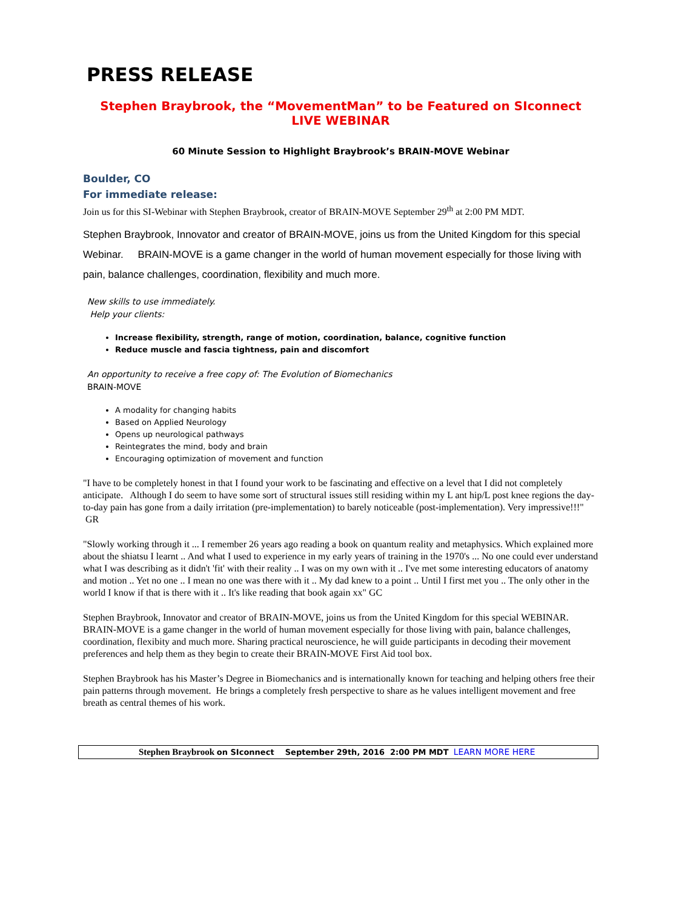PRESS RELEASE
Stephen Braybrook, the “MovementMan” to be Featured on SIconnect
LIVE WEBINAR
60 Minute Session to Highlight Braybrook’s BRAIN-MOVE Webinar
Boulder, CO
For immediate release:
Join us for this SI-Webinar with Stephen Braybrook, creator of BRAIN-MOVE September 29<sup>th</sup> at 2:00 PM MDT.
Stephen Braybrook, Innovator and creator of BRAIN-MOVE, joins us from the United Kingdom for this special Webinar. BRAIN-MOVE is a game changer in the world of human movement especially for those living with pain, balance challenges, coordination, flexibility and much more.
New skills to use immediately.
Help your clients:
Increase flexibility, strength, range of motion, coordination, balance, cognitive function
Reduce muscle and fascia tightness, pain and discomfort
An opportunity to receive a free copy of: The Evolution of Biomechanics
BRAIN-MOVE
A modality for changing habits
Based on Applied Neurology
Opens up neurological pathways
Reintegrates the mind, body and brain
Encouraging optimization of movement and function
"I have to be completely honest in that I found your work to be fascinating and effective on a level that I did not completely anticipate. Although I do seem to have some sort of structural issues still residing within my L ant hip/L post knee regions the day-to-day pain has gone from a daily irritation (pre-implementation) to barely noticeable (post-implementation). Very impressive!!!" GR
"Slowly working through it ... I remember 26 years ago reading a book on quantum reality and metaphysics. Which explained more about the shiatsu I learnt .. And what I used to experience in my early years of training in the 1970's ... No one could ever understand what I was describing as it didn't 'fit' with their reality .. I was on my own with it .. I've met some interesting educators of anatomy and motion .. Yet no one .. I mean no one was there with it .. My dad knew to a point .. Until I first met you .. The only other in the world I know if that is there with it .. It's like reading that book again xx" GC
Stephen Braybrook, Innovator and creator of BRAIN-MOVE, joins us from the United Kingdom for this special WEBINAR. BRAIN-MOVE is a game changer in the world of human movement especially for those living with pain, balance challenges, coordination, flexibity and much more. Sharing practical neuroscience, he will guide participants in decoding their movement preferences and help them as they begin to create their BRAIN-MOVE First Aid tool box.
Stephen Braybrook has his Master’s Degree in Biomechanics and is internationally known for teaching and helping others free their pain patterns through movement. He brings a completely fresh perspective to share as he values intelligent movement and free breath as central themes of his work.
Stephen Braybrook on SIconnect September 29th, 2016 2:00 PM MDT LEARN MORE HERE